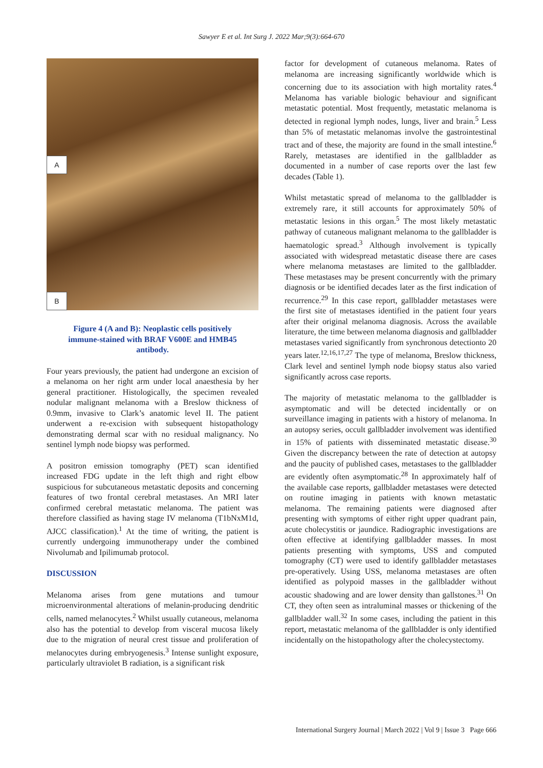Sawyer E et al. Int Surg J. 2022 Mar;9(3):664-670
A
B
Figure 4 (A and B): Neoplastic cells positively immune-stained with BRAF V600E and HMB45 antibody.
Four years previously, the patient had undergone an excision of a melanoma on her right arm under local anaesthesia by her general practitioner. Histologically, the specimen revealed nodular malignant melanoma with a Breslow thickness of 0.9mm, invasive to Clark’s anatomic level II. The patient underwent a re-excision with subsequent histopathology demonstrating dermal scar with no residual malignancy. No sentinel lymph node biopsy was performed.
A positron emission tomography (PET) scan identified increased FDG update in the left thigh and right elbow suspicious for subcutaneous metastatic deposits and concerning features of two frontal cerebral metastases. An MRI later confirmed cerebral metastatic melanoma. The patient was therefore classified as having stage IV melanoma (T1bNxM1d, AJCC classification).<sup>1</sup> At the time of writing, the patient is currently undergoing immunotherapy under the combined Nivolumab and Ipilimumab protocol.
DISCUSSION
Melanoma arises from gene mutations and tumour microenvironmental alterations of melanin-producing dendritic cells, named melanocytes.<sup>2</sup> Whilst usually cutaneous, melanoma also has the potential to develop from visceral mucosa likely due to the migration of neural crest tissue and proliferation of melanocytes during embryogenesis.<sup>3</sup> Intense sunlight exposure, particularly ultraviolet B radiation, is a significant risk
factor for development of cutaneous melanoma. Rates of melanoma are increasing significantly worldwide which is concerning due to its association with high mortality rates.<sup>4</sup> Melanoma has variable biologic behaviour and significant metastatic potential. Most frequently, metastatic melanoma is detected in regional lymph nodes, lungs, liver and brain.<sup>5</sup> Less than 5% of metastatic melanomas involve the gastrointestinal tract and of these, the majority are found in the small intestine.<sup>6</sup> Rarely, metastases are identified in the gallbladder as documented in a number of case reports over the last few decades (Table 1).
Whilst metastatic spread of melanoma to the gallbladder is extremely rare, it still accounts for approximately 50% of metastatic lesions in this organ.<sup>5</sup> The most likely metastatic pathway of cutaneous malignant melanoma to the gallbladder is haematologic spread.<sup>3</sup> Although involvement is typically associated with widespread metastatic disease there are cases where melanoma metastases are limited to the gallbladder. These metastases may be present concurrently with the primary diagnosis or be identified decades later as the first indication of recurrence.<sup>29</sup> In this case report, gallbladder metastases were the first site of metastases identified in the patient four years after their original melanoma diagnosis. Across the available literature, the time between melanoma diagnosis and gallbladder metastases varied significantly from synchronous detectionto 20 years later.<sup>12,16,17,27</sup> The type of melanoma, Breslow thickness, Clark level and sentinel lymph node biopsy status also varied significantly across case reports.
The majority of metastatic melanoma to the gallbladder is asymptomatic and will be detected incidentally or on surveillance imaging in patients with a history of melanoma. In an autopsy series, occult gallbladder involvement was identified in 15% of patients with disseminated metastatic disease.<sup>30</sup> Given the discrepancy between the rate of detection at autopsy and the paucity of published cases, metastases to the gallbladder are evidently often asymptomatic.<sup>28</sup> In approximately half of the available case reports, gallbladder metastases were detected on routine imaging in patients with known metastatic melanoma. The remaining patients were diagnosed after presenting with symptoms of either right upper quadrant pain, acute cholecystitis or jaundice. Radiographic investigations are often effective at identifying gallbladder masses. In most patients presenting with symptoms, USS and computed tomography (CT) were used to identify gallbladder metastases pre-operatively. Using USS, melanoma metastases are often identified as polypoid masses in the gallbladder without acoustic shadowing and are lower density than gallstones.<sup>31</sup> On CT, they often seen as intraluminal masses or thickening of the gallbladder wall.<sup>32</sup> In some cases, including the patient in this report, metastatic melanoma of the gallbladder is only identified incidentally on the histopathology after the cholecystectomy.
International Surgery Journal | March 2022 | Vol 9 | Issue 3 Page 666